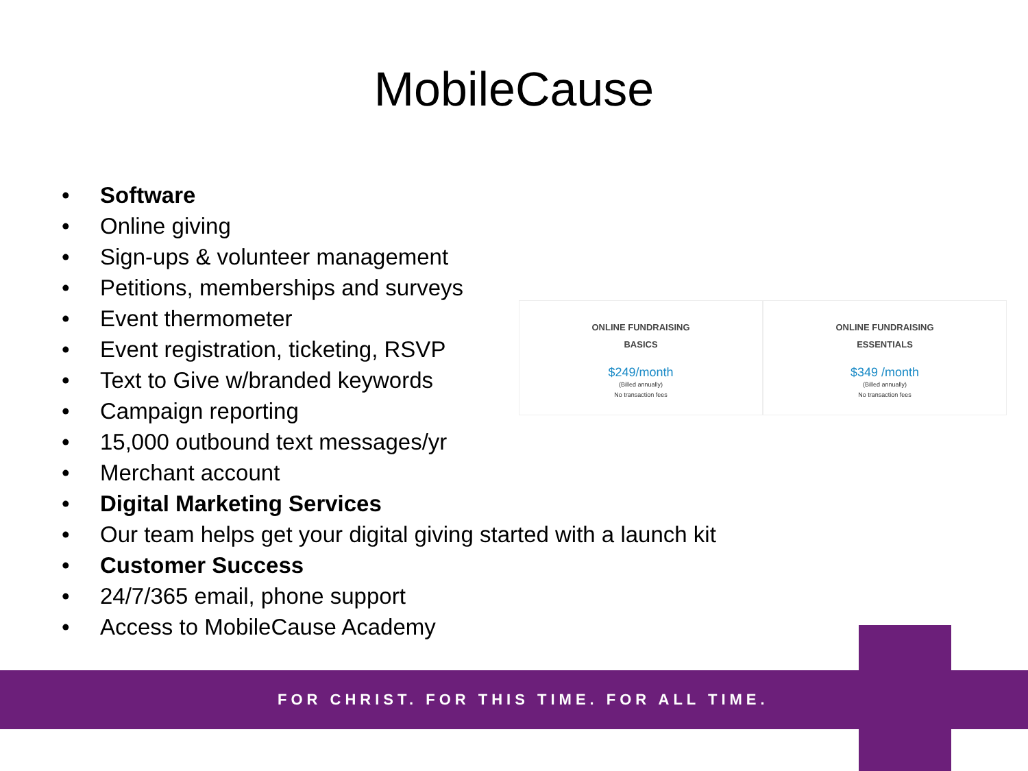MobileCause
• Software
• Online giving
• Sign-ups & volunteer management
• Petitions, memberships and surveys
• Event thermometer
• Event registration, ticketing, RSVP
• Text to Give w/branded keywords
• Campaign reporting
• 15,000 outbound text messages/yr
• Merchant account
• Digital Marketing Services
• Our team helps get your digital giving started with a launch kit
• Customer Success
• 24/7/365 email, phone support
• Access to MobileCause Academy
ONLINE FUNDRAISING
BASICS
$249/month
(Billed annually)
No transaction fees
ONLINE FUNDRAISING
ESSENTIALS
$349 /month
(Billed annually)
No transaction fees
FOR CHRIST. FOR THIS TIME. FOR ALL TIME.